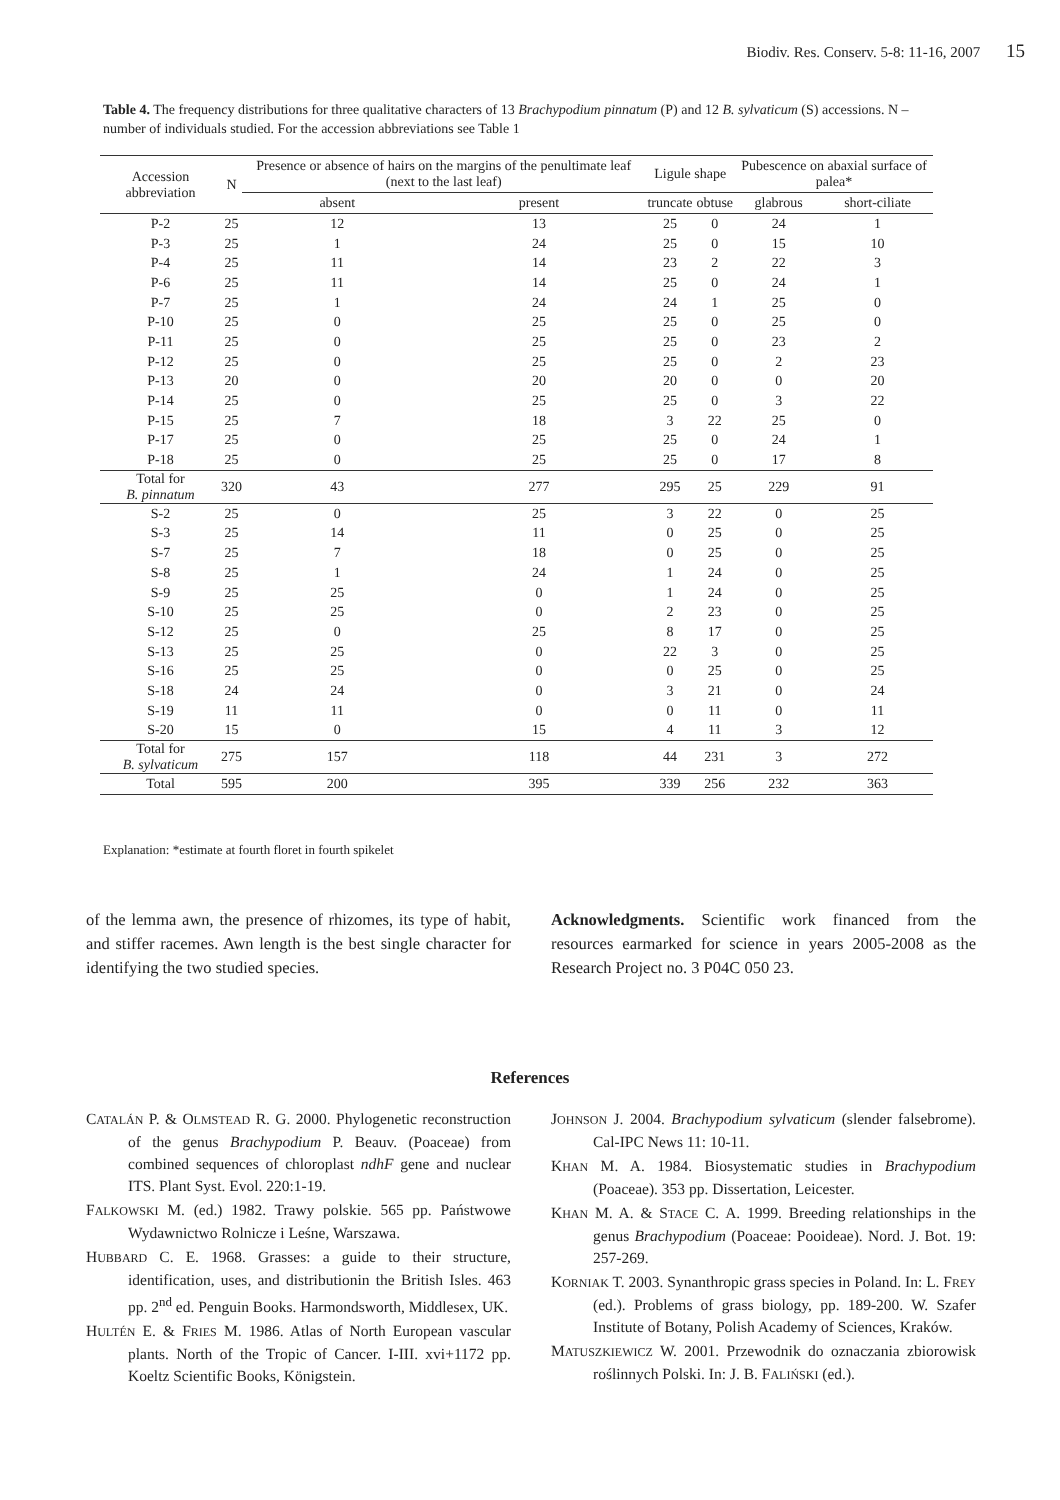Biodiv. Res. Conserv. 5-8: 11-16, 2007 15
Table 4. The frequency distributions for three qualitative characters of 13 Brachypodium pinnatum (P) and 12 B. sylvaticum (S) accessions. N – number of individuals studied. For the accession abbreviations see Table 1
| Accession abbreviation | N | Presence or absence of hairs on the margins of the penultimate leaf (next to the last leaf) | | Ligule shape | | Pubescence on abaxial surface of palea* | |
| --- | --- | --- | --- | --- | --- | --- | --- |
| | | absent | present | truncate | obtuse | glabrous | short-ciliate |
| P-2 | 25 | 12 | 13 | 25 | 0 | 24 | 1 |
| P-3 | 25 | 1 | 24 | 25 | 0 | 15 | 10 |
| P-4 | 25 | 11 | 14 | 23 | 2 | 22 | 3 |
| P-6 | 25 | 11 | 14 | 25 | 0 | 24 | 1 |
| P-7 | 25 | 1 | 24 | 24 | 1 | 25 | 0 |
| P-10 | 25 | 0 | 25 | 25 | 0 | 25 | 0 |
| P-11 | 25 | 0 | 25 | 25 | 0 | 23 | 2 |
| P-12 | 25 | 0 | 25 | 25 | 0 | 2 | 23 |
| P-13 | 20 | 0 | 20 | 20 | 0 | 0 | 20 |
| P-14 | 25 | 0 | 25 | 25 | 0 | 3 | 22 |
| P-15 | 25 | 7 | 18 | 3 | 22 | 25 | 0 |
| P-17 | 25 | 0 | 25 | 25 | 0 | 24 | 1 |
| P-18 | 25 | 0 | 25 | 25 | 0 | 17 | 8 |
| Total for B. pinnatum | 320 | 43 | 277 | 295 | 25 | 229 | 91 |
| S-2 | 25 | 0 | 25 | 3 | 22 | 0 | 25 |
| S-3 | 25 | 14 | 11 | 0 | 25 | 0 | 25 |
| S-7 | 25 | 7 | 18 | 0 | 25 | 0 | 25 |
| S-8 | 25 | 1 | 24 | 1 | 24 | 0 | 25 |
| S-9 | 25 | 25 | 0 | 1 | 24 | 0 | 25 |
| S-10 | 25 | 25 | 0 | 2 | 23 | 0 | 25 |
| S-12 | 25 | 0 | 25 | 8 | 17 | 0 | 25 |
| S-13 | 25 | 25 | 0 | 22 | 3 | 0 | 25 |
| S-16 | 25 | 25 | 0 | 0 | 25 | 0 | 25 |
| S-18 | 24 | 24 | 0 | 3 | 21 | 0 | 24 |
| S-19 | 11 | 11 | 0 | 0 | 11 | 0 | 11 |
| S-20 | 15 | 0 | 15 | 4 | 11 | 3 | 12 |
| Total for B. sylvaticum | 275 | 157 | 118 | 44 | 231 | 3 | 272 |
| Total | 595 | 200 | 395 | 339 | 256 | 232 | 363 |
Explanation: *estimate at fourth floret in fourth spikelet
of the lemma awn, the presence of rhizomes, its type of habit, and stiffer racemes. Awn length is the best single character for identifying the two studied species.
Acknowledgments. Scientific work financed from the resources earmarked for science in years 2005-2008 as the Research Project no. 3 P04C 050 23.
References
CATALÁN P. & OLMSTEAD R. G. 2000. Phylogenetic reconstruction of the genus Brachypodium P. Beauv. (Poaceae) from combined sequences of chloroplast ndhF gene and nuclear ITS. Plant Syst. Evol. 220:1-19.
FALKOWSKI M. (ed.) 1982. Trawy polskie. 565 pp. Państwowe Wydawnictwo Rolnicze i Leśne, Warszawa.
HUBBARD C. E. 1968. Grasses: a guide to their structure, identification, uses, and distributionin the British Isles. 463 pp. 2<sup>nd</sup> ed. Penguin Books. Harmondsworth, Middlesex, UK.
HULTÉN E. & FRIES M. 1986. Atlas of North European vascular plants. North of the Tropic of Cancer. I-III. xvi+1172 pp. Koeltz Scientific Books, Königstein.
JOHNSON J. 2004. Brachypodium sylvaticum (slender falsebrome). Cal-IPC News 11: 10-11.
KHAN M. A. 1984. Biosystematic studies in Brachypodium (Poaceae). 353 pp. Dissertation, Leicester.
KHAN M. A. & STACE C. A. 1999. Breeding relationships in the genus Brachypodium (Poaceae: Pooideae). Nord. J. Bot. 19: 257-269.
KORNIAK T. 2003. Synanthropic grass species in Poland. In: L. FREY (ed.). Problems of grass biology, pp. 189-200. W. Szafer Institute of Botany, Polish Academy of Sciences, Kraków.
MATUSZKIEWICZ W. 2001. Przewodnik do oznaczania zbiorowisk roślinnych Polski. In: J. B. FALIŃSKI (ed.).